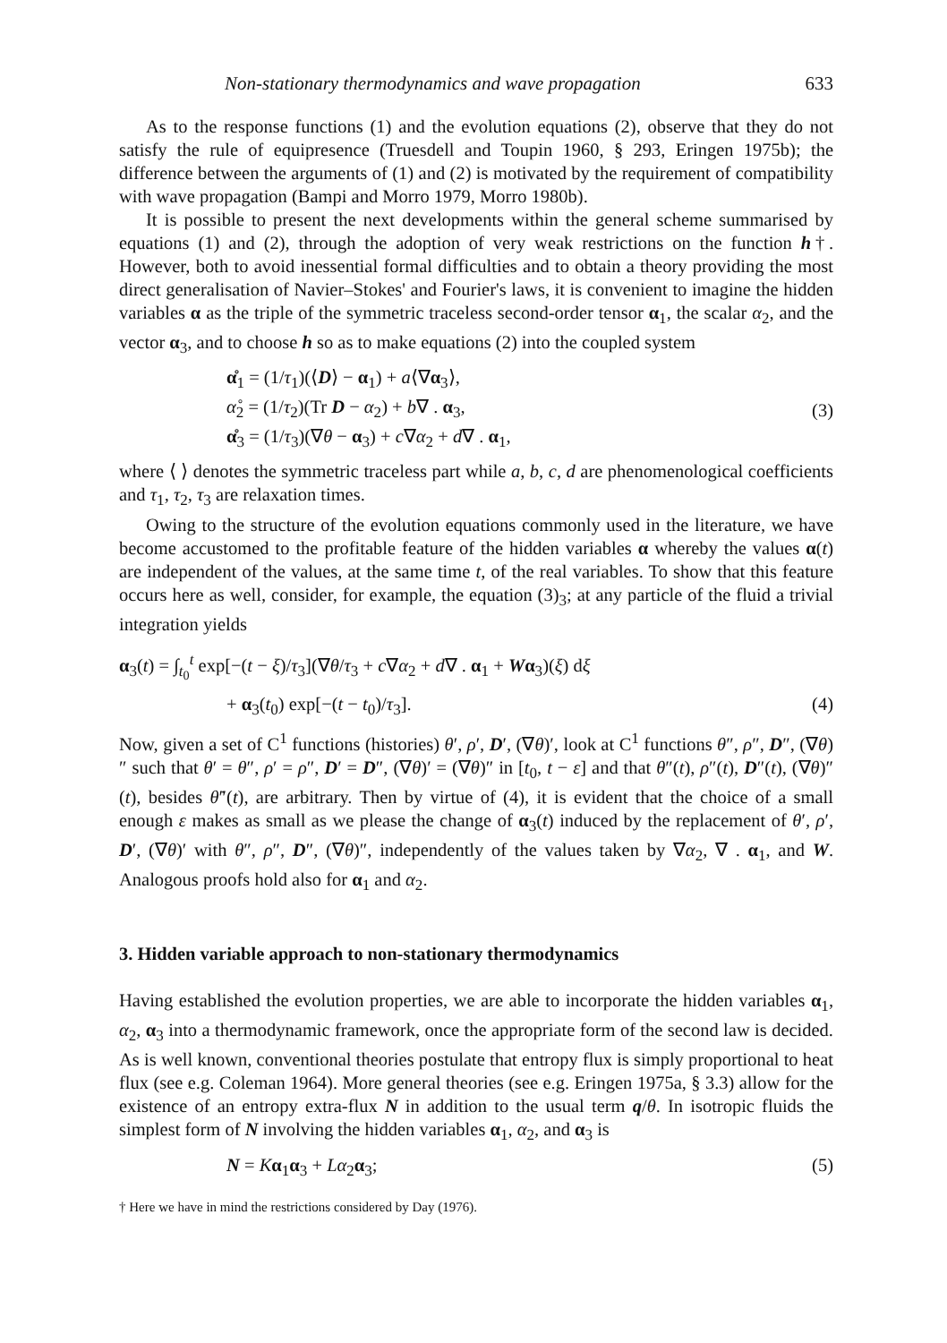Non-stationary thermodynamics and wave propagation 633
As to the response functions (1) and the evolution equations (2), observe that they do not satisfy the rule of equipresence (Truesdell and Toupin 1960, § 293, Eringen 1975b); the difference between the arguments of (1) and (2) is motivated by the requirement of compatibility with wave propagation (Bampi and Morro 1979, Morro 1980b).
It is possible to present the next developments within the general scheme summarised by equations (1) and (2), through the adoption of very weak restrictions on the function h†. However, both to avoid inessential formal difficulties and to obtain a theory providing the most direct generalisation of Navier–Stokes' and Fourier's laws, it is convenient to imagine the hidden variables α as the triple of the symmetric traceless second-order tensor α<sub>1</sub>, the scalar α<sub>2</sub>, and the vector α<sub>3</sub>, and to choose h so as to make equations (2) into the coupled system
α̊<sub>1</sub> = (1/τ<sub>1</sub>)(⟨D⟩ − α<sub>1</sub>) + a⟨∇α<sub>3</sub>⟩,
α̊<sub>2</sub> = (1/τ<sub>2</sub>)(Tr D − α<sub>2</sub>) + b∇ . α<sub>3</sub>,
α̊<sub>3</sub> = (1/τ<sub>3</sub>)(∇θ − α<sub>3</sub>) + c∇α<sub>2</sub> + d∇ . α<sub>1</sub>,
(3)
where ⟨ ⟩ denotes the symmetric traceless part while a, b, c, d are phenomenological coefficients and τ<sub>1</sub>, τ<sub>2</sub>, τ<sub>3</sub> are relaxation times.
Owing to the structure of the evolution equations commonly used in the literature, we have become accustomed to the profitable feature of the hidden variables α whereby the values α(t) are independent of the values, at the same time t, of the real variables. To show that this feature occurs here as well, consider, for example, the equation (3)<sub>3</sub>; at any particle of the fluid a trivial integration yields
α<sub>3</sub>(t) = ∫<sub>t<sub>0</sub></sub><sup>t</sup> exp[−(t − ξ)/τ<sub>3</sub>](∇θ/τ<sub>3</sub> + c∇α<sub>2</sub> + d∇ . α<sub>1</sub> + Wα<sub>3</sub>)(ξ) dξ
+ α<sub>3</sub>(t<sub>0</sub>) exp[−(t − t<sub>0</sub>)/τ<sub>3</sub>]. (4)
Now, given a set of C<sup>1</sup> functions (histories) θ′, ρ′, D′, (∇θ)′, look at C<sup>1</sup> functions θ″, ρ″, D″, (∇θ)″ such that θ′ = θ″, ρ′ = ρ″, D′ = D″, (∇θ)′ = (∇θ)″ in [t<sub>0</sub>, t − ε] and that θ″(t), ρ″(t), D″(t), (∇θ)″(t), besides θ̇″(t), are arbitrary. Then by virtue of (4), it is evident that the choice of a small enough ε makes as small as we please the change of α<sub>3</sub>(t) induced by the replacement of θ′, ρ′, D′, (∇θ)′ with θ″, ρ″, D″, (∇θ)″, independently of the values taken by ∇α<sub>2</sub>, ∇ . α<sub>1</sub>, and W. Analogous proofs hold also for α<sub>1</sub> and α<sub>2</sub>.
3. Hidden variable approach to non-stationary thermodynamics
Having established the evolution properties, we are able to incorporate the hidden variables α<sub>1</sub>, α<sub>2</sub>, α<sub>3</sub> into a thermodynamic framework, once the appropriate form of the second law is decided. As is well known, conventional theories postulate that entropy flux is simply proportional to heat flux (see e.g. Coleman 1964). More general theories (see e.g. Eringen 1975a, § 3.3) allow for the existence of an entropy extra-flux N in addition to the usual term q/θ. In isotropic fluids the simplest form of N involving the hidden variables α<sub>1</sub>, α<sub>2</sub>, and α<sub>3</sub> is
N = Kα<sub>1</sub>α<sub>3</sub> + Lα<sub>2</sub>α<sub>3</sub>; (5)
† Here we have in mind the restrictions considered by Day (1976).